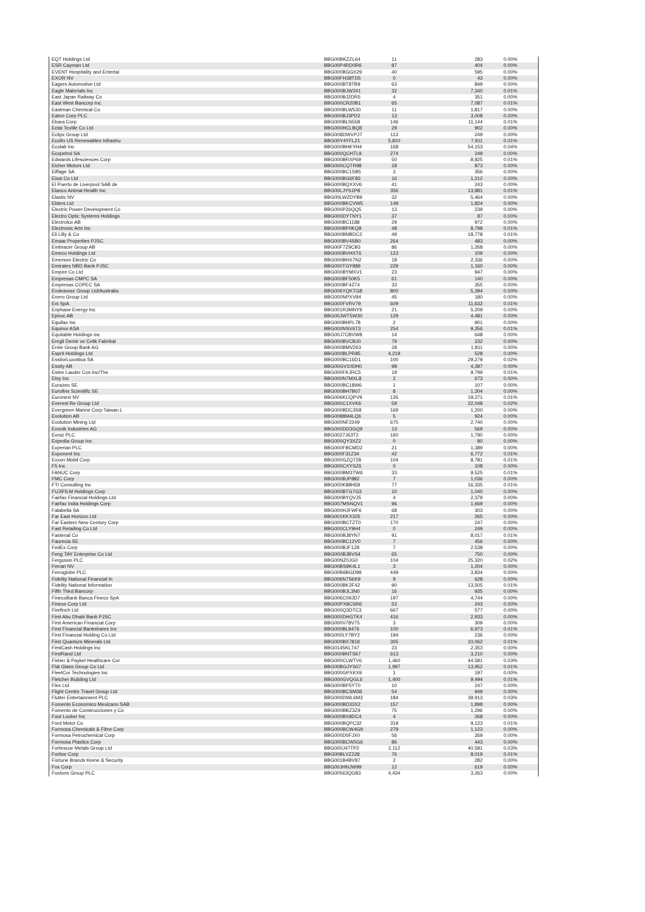| EQT Holdings Ltd | BBG00BKZZL64 | 11 | 283 | 0.00% |
| ESR Cayman Ltd | BBG00P4RD0R6 | 87 | 404 | 0.00% |
| EVENT Hospitality and Entertai | BBG000BGGX29 | 40 | 595 | 0.00% |
| EXOR NV | BBG00FH38TD5 | 0 | 43 | 0.00% |
| Eagers Automotive Ltd | BBG000BT8TB9 | 63 | 849 | 0.00% |
| Eagle Materials Inc | BBG000BJW241 | 32 | 7,340 | 0.01% |
| East Japan Railway Co | BBG000BJ2DR5 | 4 | 351 | 0.00% |
| East West Bancorp Inc | BBG000CR20B1 | 65 | 7,087 | 0.01% |
| Eastman Chemical Co | BBG000BLW530 | 11 | 1,817 | 0.00% |
| Eaton Corp PLC | BBG000BJ3PD2 | 13 | 3,008 | 0.00% |
| Ebara Corp | BBG000BLN558 | 146 | 11,144 | 0.01% |
| Eclat Textile Co Ltd | BBG000HCLBQ8 | 29 | 902 | 0.00% |
| Eclipx Group Ltd | BBG008DWVPJ7 | 113 | 249 | 0.00% |
| Ecofin US Renewables Infrastru | BBG00Y4YFL21 | 5,810 | 7,911 | 0.01% |
| Ecolab Inc | BBG000BHKYH4 | 168 | 54,153 | 0.04% |
| Ecopetrol SA | BBG000QCHTL9 | 274 | 249 | 0.00% |
| Edwards Lifesciences Corp | BBG000BRXP69 | 50 | 8,825 | 0.01% |
| Eicher Motors Ltd | BBG000CQTR98 | 18 | 873 | 0.00% |
| Eiffage SA | BBG000BC1SB5 | 3 | 356 | 0.00% |
| Eisai Co Ltd | BBG000BG6F83 | 16 | 1,212 | 0.00% |
| El Puerto de Liverpool SAB de | BBG000BQXXV6 | 41 | 243 | 0.00% |
| Elanco Animal Health Inc | BBG00LJYS1P8 | 356 | 13,881 | 0.01% |
| Elastic NV | BBG00LWZDYB9 | 32 | 5,464 | 0.00% |
| Elders Ltd | BBG000BKCVW5 | 149 | 1,824 | 0.00% |
| Electric Power Development Co | BBG000P26QQ5 | 13 | 239 | 0.00% |
| Electro Optic Systems Holdings | BBG000DYTNY1 | 37 | 87 | 0.00% |
| Electrolux AB | BBG000BC1188 | 29 | 972 | 0.00% |
| Electronic Arts Inc | BBG000BP0KQ8 | 48 | 8,798 | 0.01% |
| Eli Lilly & Co | BBG000BNBDC2 | 49 | 18,778 | 0.01% |
| Emaar Properties PJSC | BBG000BV4SB0 | 264 | 483 | 0.00% |
| Embracer Group AB | BBG00F7Z9CB3 | 86 | 1,268 | 0.00% |
| Emeco Holdings Ltd | BBG000BVHXT6 | 123 | 109 | 0.00% |
| Emerson Electric Co | BBG000BHX7N2 | 18 | 2,336 | 0.00% |
| Emirates NBD Bank PJSC | BBG000TGY889 | 229 | 1,160 | 0.00% |
| Empire Co Ltd | BBG000BYMXV1 | 23 | 947 | 0.00% |
| Empresas CMPC SA | BBG000BF50K5 | 61 | 140 | 0.00% |
| Empresas COPEC SA | BBG000BF4Z74 | 33 | 355 | 0.00% |
| Endeavour Group Ltd/Australia | BBG006YQKTG8 | 800 | 5,394 | 0.00% |
| Enero Group Ltd | BBG000NPXV94 | 45 | 180 | 0.00% |
| Eni SpA | BBG000FVRV79 | 609 | 11,632 | 0.01% |
| Enphase Energy Inc | BBG001R3MNY9 | 21 | 5,209 | 0.00% |
| Epiroc AB | BBG00JWT5W30 | 129 | 4,481 | 0.00% |
| Equifax Inc | BBG000BHPL78 | 2 | 901 | 0.00% |
| Equinor ASA | BBG000NSV6T3 | 254 | 9,356 | 0.01% |
| Equitable Holdings Inc | BBG00J7CBVW8 | 14 | 648 | 0.00% |
| Eregli Demir ve Celik Fabrikal | BBG000BVCBJ0 | 79 | 232 | 0.00% |
| Erste Group Bank AG | BBG000BMV263 | 28 | 1,811 | 0.00% |
| Esprit Holdings Ltd | BBG000BLPR85 | 4,219 | 528 | 0.00% |
| EssilorLuxottica SA | BBG000BC16D1 | 100 | 29,279 | 0.02% |
| Essity AB | BBG00GV10DH0 | 98 | 4,397 | 0.00% |
| Estee Lauder Cos Inc/The | BBG000FKJRC5 | 19 | 9,799 | 0.01% |
| Etsy Inc | BBG000N7MXL8 | 2 | 673 | 0.00% |
| Eurazeo SE | BBG000BC18W6 | 1 | 107 | 0.00% |
| Eurofins Scientific SE | BBG000BH7B07 | 8 | 1,304 | 0.00% |
| Euronext NV | BBG006KCQPV9 | 135 | 19,271 | 0.01% |
| Everest Re Group Ltd | BBG000C1XVK6 | 59 | 22,048 | 0.02% |
| Evergreen Marine Corp Taiwan L | BBG000BDC3S8 | 169 | 1,200 | 0.00% |
| Evolution AB | BBG0088M4LQ6 | 5 | 924 | 0.00% |
| Evolution Mining Ltd | BBG000NF2249 | 675 | 2,740 | 0.00% |
| Evonik Industries AG | BBG000DD3GQ9 | 13 | 569 | 0.00% |
| Evraz PLC | BBG0027J63T2 | 160 | 1,790 | 0.00% |
| Expedia Group Inc | BBG000QY3XZ2 | 0 | 80 | 0.00% |
| Experian PLC | BBG000FBCMD2 | 21 | 1,389 | 0.00% |
| Exponent Inc | BBG000F31Z34 | 42 | 6,772 | 0.01% |
| Exxon Mobil Corp | BBG000GZQ728 | 104 | 8,781 | 0.01% |
| F5 Inc | BBG000CXYSZ6 | 0 | 108 | 0.00% |
| FANUC Corp | BBG000BM3TW6 | 33 | 9,525 | 0.01% |
| FMC Corp | BBG000BJP882 | 7 | 1,036 | 0.00% |
| FTI Consulting Inc | BBG000K88H58 | 77 | 16,335 | 0.01% |
| FUJIFILM Holdings Corp | BBG000BTG7G3 | 10 | 1,040 | 0.00% |
| Fairfax Financial Holdings Ltd | BBG000BYQVJ5 | 4 | 2,379 | 0.00% |
| Fairfax India Holdings Corp | BBG007MSNQV1 | 96 | 1,669 | 0.00% |
| Falabella SA | BBG000HJFWF6 | 68 | 303 | 0.00% |
| Far East Horizon Ltd | BBG001KKX325 | 217 | 265 | 0.00% |
| Far Eastern New Century Corp | BBG000BCTZT0 | 170 | 247 | 0.00% |
| Fast Retailing Co Ltd | BBG000CLY9H4 | 0 | 249 | 0.00% |
| Fastenal Co | BBG000BJ8YN7 | 91 | 8,017 | 0.01% |
| Faurecia SE | BBG000BC12V0 | 7 | 456 | 0.00% |
| FedEx Corp | BBG000BJF1Z8 | 7 | 2,538 | 0.00% |
| Feng TAY Enterprise Co Ltd | BBG000BJBVS4 | 65 | 750 | 0.00% |
| Ferguson PLC | BBG00NZ0JG0 | 104 | 25,320 | 0.02% |
| Ferrari NV | BBG00BS9K4L1 | 3 | 1,204 | 0.00% |
| Ferroglobe PLC | BBG00B6BGD99 | 449 | 3,834 | 0.00% |
| Fidelity National Financial In | BBG006N7S6K9 | 9 | 628 | 0.00% |
| Fidelity National Information | BBG000BK2F42 | 90 | 13,505 | 0.01% |
| Fifth Third Bancorp | BBG000BJL3N0 | 16 | 935 | 0.00% |
| FinecoBank Banca Fineco SpA | BBG006C09JD7 | 197 | 4,744 | 0.00% |
| Fineos Corp Ltd | BBG00PX8CSR6 | 53 | 243 | 0.00% |
| Firefinch Ltd | BBG000Q3DTC3 | 667 | 577 | 0.00% |
| First Abu Dhabi Bank PJSC | BBG000DHGTK4 | 416 | 2,933 | 0.00% |
| First American Financial Corp | BBG000V78V75 | 3 | 309 | 0.00% |
| First Financial Bankshares Inc | BBG000BL8476 | 100 | 6,973 | 0.01% |
| First Financial Holding Co Ltd | BBG000LY7BY2 | 194 | 236 | 0.00% |
| First Quantum Minerals Ltd | BBG000BX7818 | 305 | 10,062 | 0.01% |
| FirstCash Holdings Inc | BBG0145KL747 | 23 | 2,353 | 0.00% |
| FirstRand Ltd | BBG000BNTS67 | 613 | 3,210 | 0.00% |
| Fisher & Paykel Healthcare Cor | BBG000CLWTV6 | 1,460 | 44,581 | 0.03% |
| Flat Glass Group Co Ltd | BBG00BGJYS07 | 1,997 | 13,952 | 0.01% |
| FleetCor Technologies Inc | BBG000GPXKX9 | 1 | 197 | 0.00% |
| Fletcher Building Ltd | BBG000GVQGL6 | 1,400 | 9,494 | 0.01% |
| Flex Ltd | BBG000BP5YT0 | 10 | 247 | 0.00% |
| Flight Centre Travel Group Ltd | BBG000BCSM38 | 54 | 949 | 0.00% |
| Flutter Entertainment PLC | BBG000DWL6M3 | 184 | 39,913 | 0.03% |
| Fomento Economico Mexicano SAB | BBG000BD33X2 | 157 | 1,898 | 0.00% |
| Fomento de Construcciones y Co | BBG000BBZ3Z9 | 75 | 1,296 | 0.00% |
| Foot Locker Inc | BBG000BX8DC4 | 4 | 268 | 0.00% |
| Ford Motor Co | BBG000BQPC32 | 319 | 9,123 | 0.01% |
| Formosa Chemicals & Fibre Corp | BBG000BCW4G9 | 279 | 1,123 | 0.00% |
| Formosa Petrochemical Corp | BBG000D0FJX0 | 56 | 269 | 0.00% |
| Formosa Plastics Corp | BBG000BCW5G6 | 86 | 443 | 0.00% |
| Fortescue Metals Group Ltd | BBG000J47TP2 | 2,112 | 40,581 | 0.03% |
| Fortive Corp | BBG00BLVZ228 | 76 | 8,019 | 0.01% |
| Fortune Brands Home & Security | BBG001B4BV87 | 2 | 282 | 0.00% |
| Fox Corp | BBG00JHNJW99 | 12 | 619 | 0.00% |
| Foxtons Group PLC | BBG00563QG83 | 4,434 | 3,263 | 0.00% |